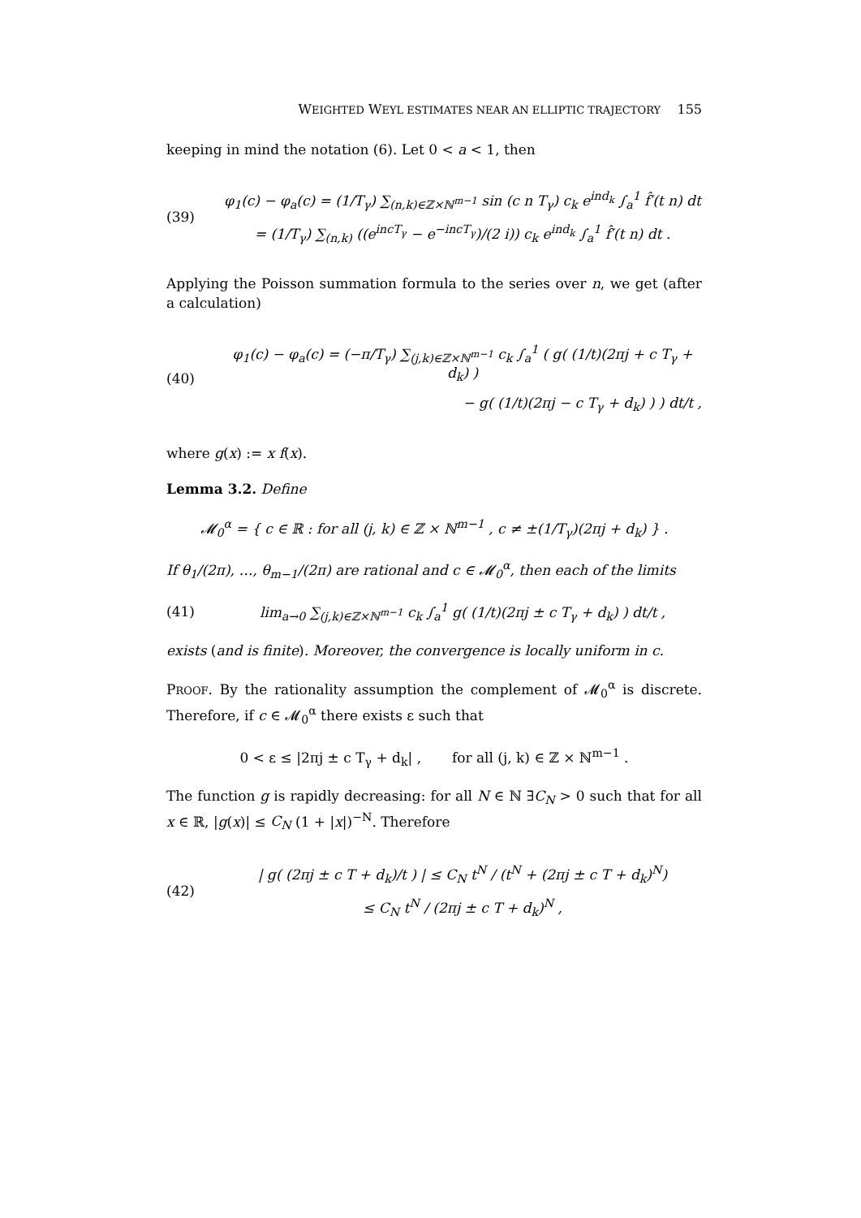WEIGHTED WEYL ESTIMATES NEAR AN ELLIPTIC TRAJECTORY 155
keeping in mind the notation (6). Let 0 < a < 1, then
(39)
φ<sub>1</sub>(c) − φ<sub>a</sub>(c) = (1/T<sub>γ</sub>) ∑<sub>(n,k)∈ℤ×ℕ<sup>m−1</sup></sub> sin (c n T<sub>γ</sub>) c<sub>k</sub> e<sup>ind<sub>k</sub></sup> ∫<sub>a</sub><sup>1</sup> f̂′(t n) dt
= (1/T<sub>γ</sub>) ∑<sub>(n,k)</sub> ((e<sup>incT<sub>γ</sub></sup> − e<sup>−incT<sub>γ</sub></sup>)/(2 i)) c<sub>k</sub> e<sup>ind<sub>k</sub></sup> ∫<sub>a</sub><sup>1</sup> f̂′(t n) dt .
Applying the Poisson summation formula to the series over n, we get (after a calculation)
(40)
φ<sub>1</sub>(c) − φ<sub>a</sub>(c) = (−π/T<sub>γ</sub>) ∑<sub>(j,k)∈ℤ×ℕ<sup>m−1</sup></sub> c<sub>k</sub> ∫<sub>a</sub><sup>1</sup> ( g( (1/t)(2πj + c T<sub>γ</sub> + d<sub>k</sub>) )
− g( (1/t)(2πj − c T<sub>γ</sub> + d<sub>k</sub>) ) ) dt/t ,
where g(x) := x f(x).
Lemma 3.2. Define
𝓜<sub>0</sub><sup>α</sup> = { c ∈ ℝ : for all (j, k) ∈ ℤ × ℕ<sup>m−1</sup> , c ≠ ±(1/T<sub>γ</sub>)(2πj + d<sub>k</sub>) } .
If θ<sub>1</sub>/(2π), …, θ<sub>m−1</sub>/(2π) are rational and c ∈ 𝓜<sub>0</sub><sup>α</sup>, then each of the limits
(41)
lim<sub>a→0</sub> ∑<sub>(j,k)∈ℤ×ℕ<sup>m−1</sup></sub> c<sub>k</sub> ∫<sub>a</sub><sup>1</sup> g( (1/t)(2πj ± c T<sub>γ</sub> + d<sub>k</sub>) ) dt/t ,
exists (and is finite). Moreover, the convergence is locally uniform in c.
PROOF. By the rationality assumption the complement of 𝓜<sub>0</sub><sup>α</sup> is discrete. Therefore, if c ∈ 𝓜<sub>0</sub><sup>α</sup> there exists ε such that
0 < ε ≤ |2πj ± c T<sub>γ</sub> + d<sub>k</sub>| , for all (j, k) ∈ ℤ × ℕ<sup>m−1</sup> .
The function g is rapidly decreasing: for all N ∈ ℕ ∃C<sub>N</sub> > 0 such that for all x ∈ ℝ, |g(x)| ≤ C<sub>N</sub> (1 + |x|)<sup>−N</sup>. Therefore
(42)
| g( (2πj ± c T + d<sub>k</sub>)/t ) | ≤ C<sub>N</sub> t<sup>N</sup> / (t<sup>N</sup> + (2πj ± c T + d<sub>k</sub>)<sup>N</sup>)
≤ C<sub>N</sub> t<sup>N</sup> / (2πj ± c T + d<sub>k</sub>)<sup>N</sup> ,